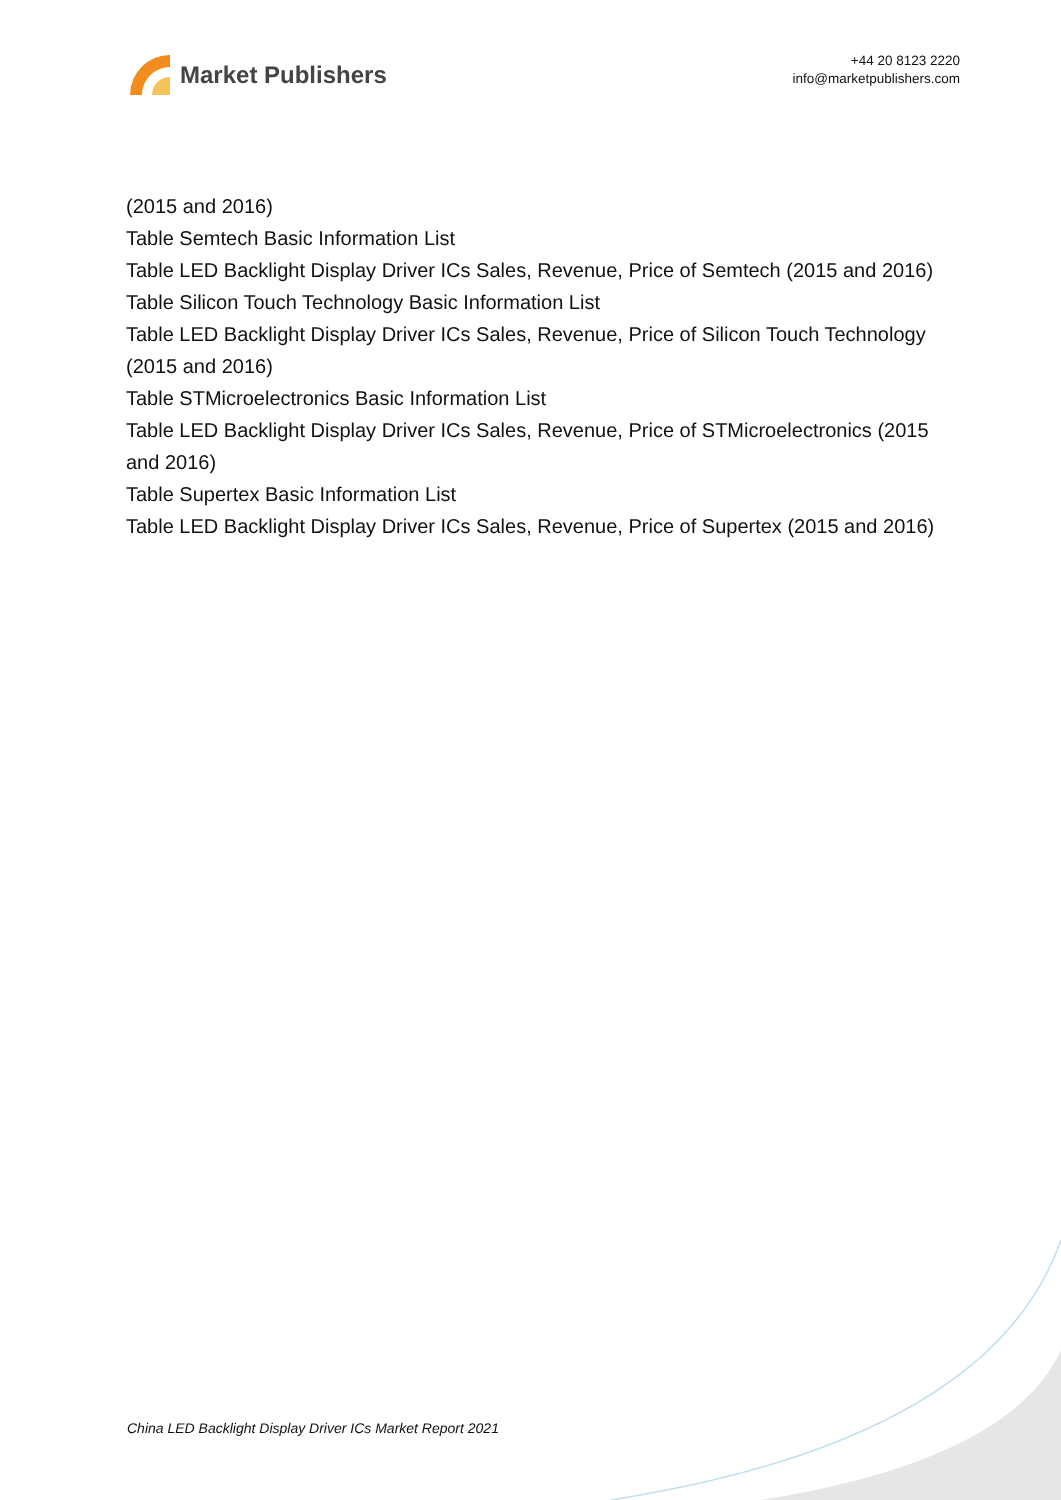Market Publishers
+44 20 8123 2220
info@marketpublishers.com
(2015 and 2016)
Table Semtech Basic Information List
Table LED Backlight Display Driver ICs Sales, Revenue, Price of Semtech (2015 and 2016)
Table Silicon Touch Technology Basic Information List
Table LED Backlight Display Driver ICs Sales, Revenue, Price of Silicon Touch Technology (2015 and 2016)
Table STMicroelectronics Basic Information List
Table LED Backlight Display Driver ICs Sales, Revenue, Price of STMicroelectronics (2015 and 2016)
Table Supertex Basic Information List
Table LED Backlight Display Driver ICs Sales, Revenue, Price of Supertex (2015 and 2016)
China LED Backlight Display Driver ICs Market Report 2021